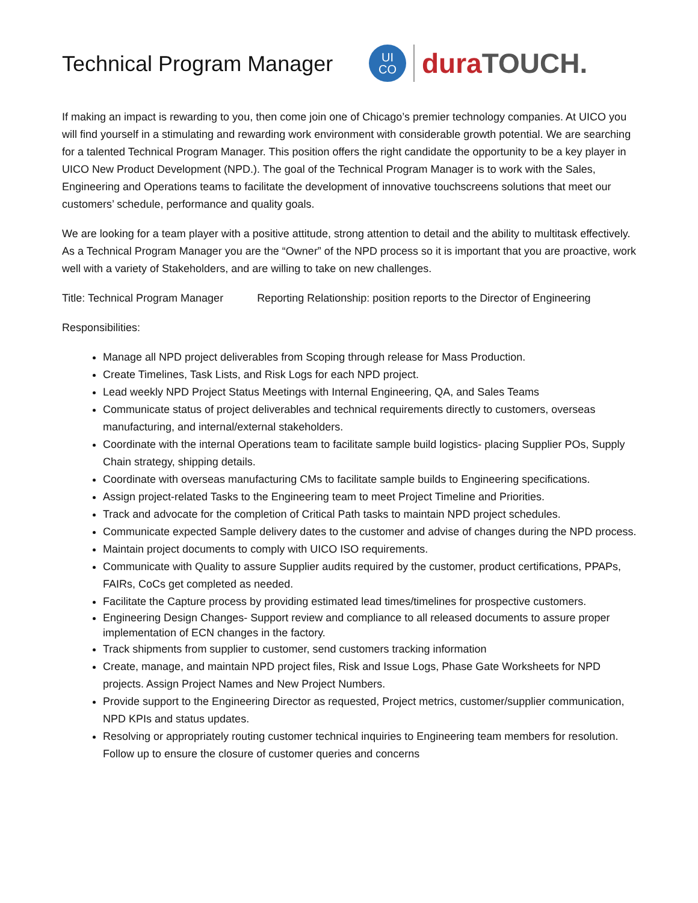Technical Program Manager
UI
CO
duraTOUCH.
If making an impact is rewarding to you, then come join one of Chicago’s premier technology companies. At UICO you will find yourself in a stimulating and rewarding work environment with considerable growth potential. We are searching for a talented Technical Program Manager. This position offers the right candidate the opportunity to be a key player in UICO New Product Development (NPD.). The goal of the Technical Program Manager is to work with the Sales, Engineering and Operations teams to facilitate the development of innovative touchscreens solutions that meet our customers’ schedule, performance and quality goals.
We are looking for a team player with a positive attitude, strong attention to detail and the ability to multitask effectively. As a Technical Program Manager you are the “Owner” of the NPD process so it is important that you are proactive, work well with a variety of Stakeholders, and are willing to take on new challenges.
Title: Technical Program Manager Reporting Relationship: position reports to the Director of Engineering
Responsibilities:
Manage all NPD project deliverables from Scoping through release for Mass Production.
Create Timelines, Task Lists, and Risk Logs for each NPD project.
Lead weekly NPD Project Status Meetings with Internal Engineering, QA, and Sales Teams
Communicate status of project deliverables and technical requirements directly to customers, overseas manufacturing, and internal/external stakeholders.
Coordinate with the internal Operations team to facilitate sample build logistics- placing Supplier POs, Supply Chain strategy, shipping details.
Coordinate with overseas manufacturing CMs to facilitate sample builds to Engineering specifications.
Assign project-related Tasks to the Engineering team to meet Project Timeline and Priorities.
Track and advocate for the completion of Critical Path tasks to maintain NPD project schedules.
Communicate expected Sample delivery dates to the customer and advise of changes during the NPD process.
Maintain project documents to comply with UICO ISO requirements.
Communicate with Quality to assure Supplier audits required by the customer, product certifications, PPAPs, FAIRs, CoCs get completed as needed.
Facilitate the Capture process by providing estimated lead times/timelines for prospective customers.
Engineering Design Changes- Support review and compliance to all released documents to assure proper implementation of ECN changes in the factory.
Track shipments from supplier to customer, send customers tracking information
Create, manage, and maintain NPD project files, Risk and Issue Logs, Phase Gate Worksheets for NPD projects. Assign Project Names and New Project Numbers.
Provide support to the Engineering Director as requested, Project metrics, customer/supplier communication, NPD KPIs and status updates.
Resolving or appropriately routing customer technical inquiries to Engineering team members for resolution. Follow up to ensure the closure of customer queries and concerns